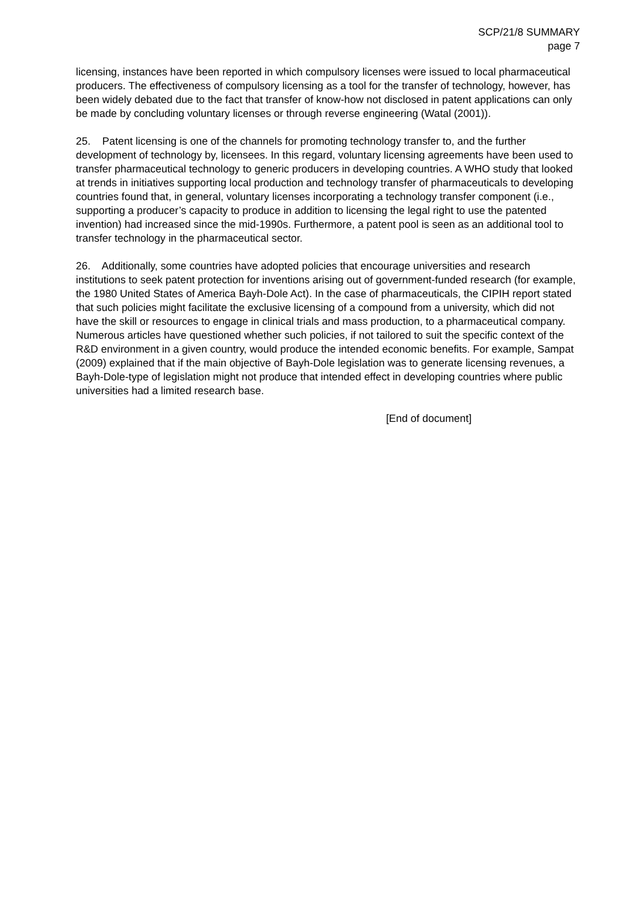SCP/21/8 SUMMARY
page 7
licensing, instances have been reported in which compulsory licenses were issued to local pharmaceutical producers. The effectiveness of compulsory licensing as a tool for the transfer of technology, however, has been widely debated due to the fact that transfer of know-how not disclosed in patent applications can only be made by concluding voluntary licenses or through reverse engineering (Watal (2001)).
25. Patent licensing is one of the channels for promoting technology transfer to, and the further development of technology by, licensees. In this regard, voluntary licensing agreements have been used to transfer pharmaceutical technology to generic producers in developing countries. A WHO study that looked at trends in initiatives supporting local production and technology transfer of pharmaceuticals to developing countries found that, in general, voluntary licenses incorporating a technology transfer component (i.e., supporting a producer’s capacity to produce in addition to licensing the legal right to use the patented invention) had increased since the mid-1990s. Furthermore, a patent pool is seen as an additional tool to transfer technology in the pharmaceutical sector.
26. Additionally, some countries have adopted policies that encourage universities and research institutions to seek patent protection for inventions arising out of government-funded research (for example, the 1980 United States of America Bayh-Dole Act). In the case of pharmaceuticals, the CIPIH report stated that such policies might facilitate the exclusive licensing of a compound from a university, which did not have the skill or resources to engage in clinical trials and mass production, to a pharmaceutical company. Numerous articles have questioned whether such policies, if not tailored to suit the specific context of the R&D environment in a given country, would produce the intended economic benefits. For example, Sampat (2009) explained that if the main objective of Bayh-Dole legislation was to generate licensing revenues, a Bayh-Dole-type of legislation might not produce that intended effect in developing countries where public universities had a limited research base.
[End of document]